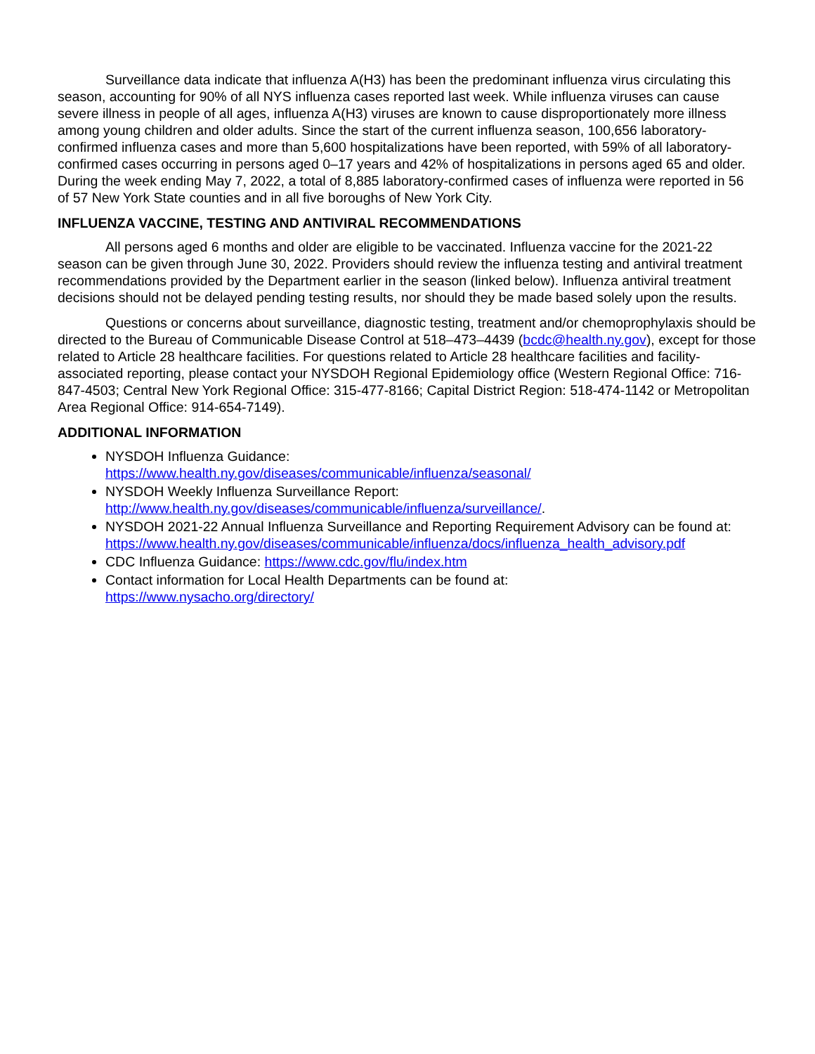Surveillance data indicate that influenza A(H3) has been the predominant influenza virus circulating this season, accounting for 90% of all NYS influenza cases reported last week. While influenza viruses can cause severe illness in people of all ages, influenza A(H3) viruses are known to cause disproportionately more illness among young children and older adults. Since the start of the current influenza season, 100,656 laboratory-confirmed influenza cases and more than 5,600 hospitalizations have been reported, with 59% of all laboratory-confirmed cases occurring in persons aged 0–17 years and 42% of hospitalizations in persons aged 65 and older. During the week ending May 7, 2022, a total of 8,885 laboratory-confirmed cases of influenza were reported in 56 of 57 New York State counties and in all five boroughs of New York City.
INFLUENZA VACCINE, TESTING AND ANTIVIRAL RECOMMENDATIONS
All persons aged 6 months and older are eligible to be vaccinated. Influenza vaccine for the 2021-22 season can be given through June 30, 2022. Providers should review the influenza testing and antiviral treatment recommendations provided by the Department earlier in the season (linked below). Influenza antiviral treatment decisions should not be delayed pending testing results, nor should they be made based solely upon the results.
Questions or concerns about surveillance, diagnostic testing, treatment and/or chemoprophylaxis should be directed to the Bureau of Communicable Disease Control at 518–473–4439 (bcdc@health.ny.gov), except for those related to Article 28 healthcare facilities. For questions related to Article 28 healthcare facilities and facility-associated reporting, please contact your NYSDOH Regional Epidemiology office (Western Regional Office: 716-847-4503; Central New York Regional Office: 315-477-8166; Capital District Region: 518-474-1142 or Metropolitan Area Regional Office: 914-654-7149).
ADDITIONAL INFORMATION
NYSDOH Influenza Guidance:
https://www.health.ny.gov/diseases/communicable/influenza/seasonal/
NYSDOH Weekly Influenza Surveillance Report:
http://www.health.ny.gov/diseases/communicable/influenza/surveillance/.
NYSDOH 2021-22 Annual Influenza Surveillance and Reporting Requirement Advisory can be found at: https://www.health.ny.gov/diseases/communicable/influenza/docs/influenza_health_advisory.pdf
CDC Influenza Guidance: https://www.cdc.gov/flu/index.htm
Contact information for Local Health Departments can be found at:
https://www.nysacho.org/directory/